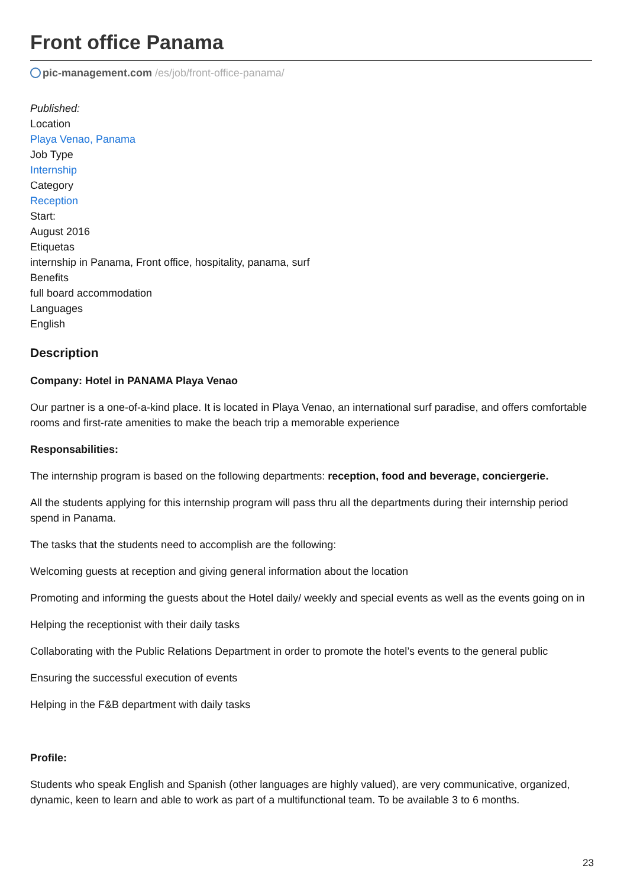Front office Panama
pic-management.com /es/job/front-office-panama/
Published:
Location
Playa Venao, Panama
Job Type
Internship
Category
Reception
Start:
August 2016
Etiquetas
internship in Panama, Front office, hospitality, panama, surf
Benefits
full board accommodation
Languages
English
Description
Company: Hotel in PANAMA Playa Venao
Our partner is a one-of-a-kind place. It is located in Playa Venao, an international surf paradise, and offers comfortable rooms and first-rate amenities to make the beach trip a memorable experience
Responsabilities:
The internship program is based on the following departments: reception, food and beverage, conciergerie.
All the students applying for this internship program will pass thru all the departments during their internship period spend in Panama.
The tasks that the students need to accomplish are the following:
Welcoming guests at reception and giving general information about the location
Promoting and informing the guests about the Hotel daily/ weekly and special events as well as the events going on in
Helping the receptionist with their daily tasks
Collaborating with the Public Relations Department in order to promote the hotel’s events to the general public
Ensuring the successful execution of events
Helping in the F&B department with daily tasks
Profile:
Students who speak English and Spanish (other languages are highly valued), are very communicative, organized, dynamic, keen to learn and able to work as part of a multifunctional team. To be available 3 to 6 months.
23